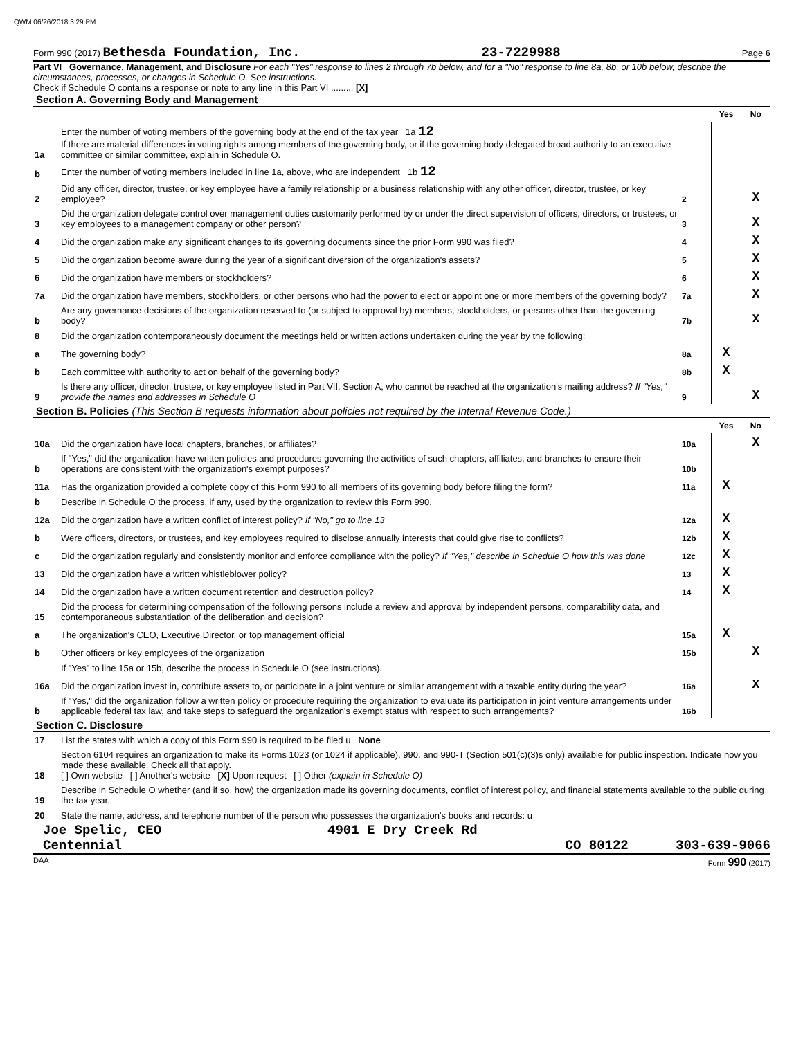QWM 06/26/2018 3:29 PM
Form 990 (2017) Bethesda Foundation, Inc. 23-7229988 Page 6
Part VI Governance, Management, and Disclosure For each "Yes" response to lines 2 through 7b below, and for a "No" response to line 8a, 8b, or 10b below, describe the circumstances, processes, or changes in Schedule O. See instructions.
Check if Schedule O contains a response or note to any line in this Part VI ......... [X]
Section A. Governing Body and Management
| | | | Yes | No |
| 1a | Enter the number of voting members of the governing body at the end of the tax year 1a 12 If there are material differences in voting rights among members of the governing body, or if the governing body delegated broad authority to an executive committee or similar committee, explain in Schedule O. | | | |
| b | Enter the number of voting members included in line 1a, above, who are independent 1b 12 | | | |
| 2 | Did any officer, director, trustee, or key employee have a family relationship or a business relationship with any other officer, director, trustee, or key employee? | 2 | | X |
| 3 | Did the organization delegate control over management duties customarily performed by or under the direct supervision of officers, directors, or trustees, or key employees to a management company or other person? | 3 | | X |
| 4 | Did the organization make any significant changes to its governing documents since the prior Form 990 was filed? | 4 | | X |
| 5 | Did the organization become aware during the year of a significant diversion of the organization's assets? | 5 | | X |
| 6 | Did the organization have members or stockholders? | 6 | | X |
| 7a | Did the organization have members, stockholders, or other persons who had the power to elect or appoint one or more members of the governing body? | 7a | | X |
| b | Are any governance decisions of the organization reserved to (or subject to approval by) members, stockholders, or persons other than the governing body? | 7b | | X |
| 8 | Did the organization contemporaneously document the meetings held or written actions undertaken during the year by the following: | | | |
| a | The governing body? | 8a | X | |
| b | Each committee with authority to act on behalf of the governing body? | 8b | X | |
| 9 | Is there any officer, director, trustee, or key employee listed in Part VII, Section A, who cannot be reached at the organization's mailing address? If "Yes," provide the names and addresses in Schedule O | 9 | | X |
Section B. Policies (This Section B requests information about policies not required by the Internal Revenue Code.)
| | | | Yes | No |
| 10a | Did the organization have local chapters, branches, or affiliates? | 10a | | X |
| b | If "Yes," did the organization have written policies and procedures governing the activities of such chapters, affiliates, and branches to ensure their operations are consistent with the organization's exempt purposes? | 10b | | |
| 11a | Has the organization provided a complete copy of this Form 990 to all members of its governing body before filing the form? | 11a | X | |
| b | Describe in Schedule O the process, if any, used by the organization to review this Form 990. | | | |
| 12a | Did the organization have a written conflict of interest policy? If "No," go to line 13 | 12a | X | |
| b | Were officers, directors, or trustees, and key employees required to disclose annually interests that could give rise to conflicts? | 12b | X | |
| c | Did the organization regularly and consistently monitor and enforce compliance with the policy? If "Yes," describe in Schedule O how this was done | 12c | X | |
| 13 | Did the organization have a written whistleblower policy? | 13 | X | |
| 14 | Did the organization have a written document retention and destruction policy? | 14 | X | |
| 15 | Did the process for determining compensation of the following persons include a review and approval by independent persons, comparability data, and contemporaneous substantiation of the deliberation and decision? | | | |
| a | The organization's CEO, Executive Director, or top management official | 15a | X | |
| b | Other officers or key employees of the organization | 15b | | X |
| | If "Yes" to line 15a or 15b, describe the process in Schedule O (see instructions). | | | |
| 16a | Did the organization invest in, contribute assets to, or participate in a joint venture or similar arrangement with a taxable entity during the year? | 16a | | X |
| b | If "Yes," did the organization follow a written policy or procedure requiring the organization to evaluate its participation in joint venture arrangements under applicable federal tax law, and take steps to safeguard the organization's exempt status with respect to such arrangements? | 16b | | |
Section C. Disclosure
| 17 | List the states with which a copy of this Form 990 is required to be filed u None |
| 18 | Section 6104 requires an organization to make its Forms 1023 (or 1024 if applicable), 990, and 990-T (Section 501(c)(3)s only) available for public inspection. Indicate how you made these available. Check all that apply. [ ] Own website [ ] Another's website [X] Upon request [ ] Other (explain in Schedule O) |
| 19 | Describe in Schedule O whether (and if so, how) the organization made its governing documents, conflict of interest policy, and financial statements available to the public during the tax year. |
| 20 | State the name, address, and telephone number of the person who possesses the organization's books and records: u |
Joe Spelic, CEO 4901 E Dry Creek Rd
Centennial CO 80122 303-639-9066
DAA Form 990 (2017)